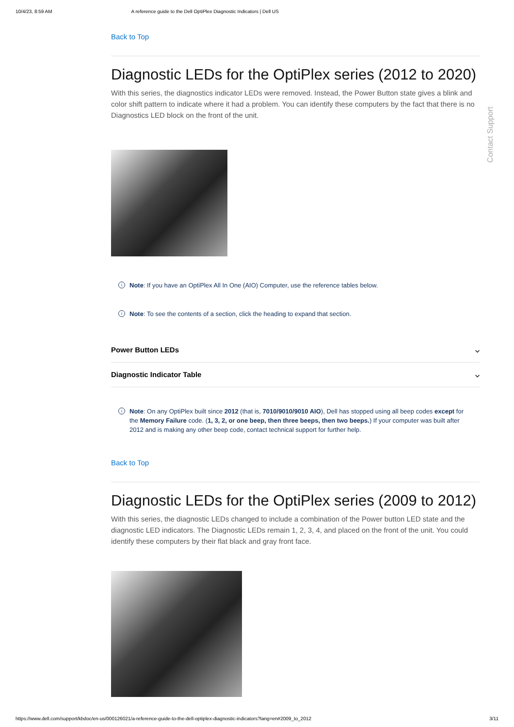10/4/23, 8:59 AM A reference guide to the Dell OptiPlex Diagnostic Indicators | Dell US
Back to Top
Diagnostic LEDs for the OptiPlex series (2012 to 2020)
With this series, the diagnostics indicator LEDs were removed. Instead, the Power Button state gives a blink and color shift pattern to indicate where it had a problem. You can identify these computers by the fact that there is no Diagnostics LED block on the front of the unit.
i Note: If you have an OptiPlex All In One (AIO) Computer, use the reference tables below.
i Note: To see the contents of a section, click the heading to expand that section.
Power Button LEDs ⌵
Diagnostic Indicator Table ⌵
i Note: On any OptiPlex built since 2012 (that is, 7010/9010/9010 AIO), Dell has stopped using all beep codes except for the Memory Failure code. (1, 3, 2, or one beep, then three beeps, then two beeps.) If your computer was built after 2012 and is making any other beep code, contact technical support for further help.
Back to Top
Diagnostic LEDs for the OptiPlex series (2009 to 2012)
With this series, the diagnostic LEDs changed to include a combination of the Power button LED state and the diagnostic LED indicators. The Diagnostic LEDs remain 1, 2, 3, 4, and placed on the front of the unit. You could identify these computers by their flat black and gray front face.
Contact Support
https://www.dell.com/support/kbdoc/en-us/000126021/a-reference-guide-to-the-dell-optiplex-diagnostic-indicators?lang=en#2009_to_2012 3/11